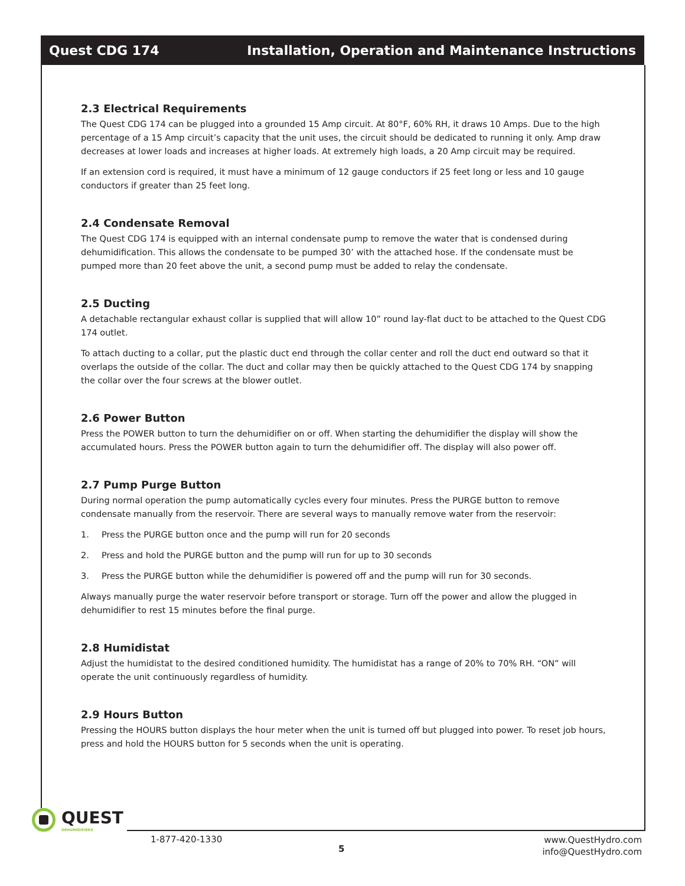Quest CDG 174 Installation, Operation and Maintenance Instructions
2.3 Electrical Requirements
The Quest CDG 174 can be plugged into a grounded 15 Amp circuit. At 80°F, 60% RH, it draws 10 Amps. Due to the high percentage of a 15 Amp circuit’s capacity that the unit uses, the circuit should be dedicated to running it only. Amp draw decreases at lower loads and increases at higher loads. At extremely high loads, a 20 Amp circuit may be required.
If an extension cord is required, it must have a minimum of 12 gauge conductors if 25 feet long or less and 10 gauge conductors if greater than 25 feet long.
2.4 Condensate Removal
The Quest CDG 174 is equipped with an internal condensate pump to remove the water that is condensed during dehumidification. This allows the condensate to be pumped 30’ with the attached hose. If the condensate must be pumped more than 20 feet above the unit, a second pump must be added to relay the condensate.
2.5 Ducting
A detachable rectangular exhaust collar is supplied that will allow 10” round lay-flat duct to be attached to the Quest CDG 174 outlet.
To attach ducting to a collar, put the plastic duct end through the collar center and roll the duct end outward so that it overlaps the outside of the collar. The duct and collar may then be quickly attached to the Quest CDG 174 by snapping the collar over the four screws at the blower outlet.
2.6 Power Button
Press the POWER button to turn the dehumidifier on or off. When starting the dehumidifier the display will show the accumulated hours. Press the POWER button again to turn the dehumidifier off. The display will also power off.
2.7 Pump Purge Button
During normal operation the pump automatically cycles every four minutes. Press the PURGE button to remove condensate manually from the reservoir. There are several ways to manually remove water from the reservoir:
1. Press the PURGE button once and the pump will run for 20 seconds
2. Press and hold the PURGE button and the pump will run for up to 30 seconds
3. Press the PURGE button while the dehumidifier is powered off and the pump will run for 30 seconds.
Always manually purge the water reservoir before transport or storage. Turn off the power and allow the plugged in dehumidifier to rest 15 minutes before the final purge.
2.8 Humidistat
Adjust the humidistat to the desired conditioned humidity. The humidistat has a range of 20% to 70% RH. “ON” will operate the unit continuously regardless of humidity.
2.9 Hours Button
Pressing the HOURS button displays the hour meter when the unit is turned off but plugged into power. To reset job hours, press and hold the HOURS button for 5 seconds when the unit is operating.
QUEST
DEHUMIDIFIERS
1-877-420-1330
5
www.QuestHydro.com
info@QuestHydro.com